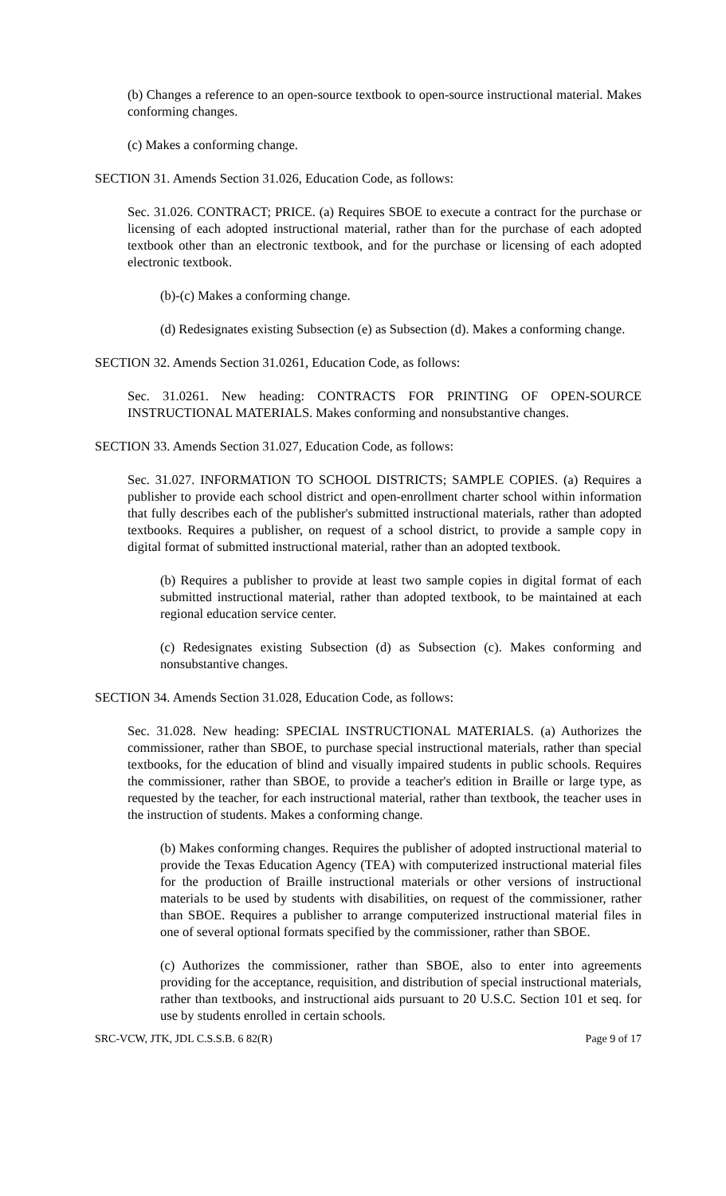(b) Changes a reference to an open-source textbook to open-source instructional material. Makes conforming changes.
(c) Makes a conforming change.
SECTION 31. Amends Section 31.026, Education Code, as follows:
Sec. 31.026. CONTRACT; PRICE. (a) Requires SBOE to execute a contract for the purchase or licensing of each adopted instructional material, rather than for the purchase of each adopted textbook other than an electronic textbook, and for the purchase or licensing of each adopted electronic textbook.
(b)-(c) Makes a conforming change.
(d) Redesignates existing Subsection (e) as Subsection (d). Makes a conforming change.
SECTION 32. Amends Section 31.0261, Education Code, as follows:
Sec. 31.0261. New heading: CONTRACTS FOR PRINTING OF OPEN-SOURCE INSTRUCTIONAL MATERIALS. Makes conforming and nonsubstantive changes.
SECTION 33. Amends Section 31.027, Education Code, as follows:
Sec. 31.027. INFORMATION TO SCHOOL DISTRICTS; SAMPLE COPIES. (a) Requires a publisher to provide each school district and open-enrollment charter school within information that fully describes each of the publisher's submitted instructional materials, rather than adopted textbooks. Requires a publisher, on request of a school district, to provide a sample copy in digital format of submitted instructional material, rather than an adopted textbook.
(b) Requires a publisher to provide at least two sample copies in digital format of each submitted instructional material, rather than adopted textbook, to be maintained at each regional education service center.
(c) Redesignates existing Subsection (d) as Subsection (c). Makes conforming and nonsubstantive changes.
SECTION 34. Amends Section 31.028, Education Code, as follows:
Sec. 31.028. New heading: SPECIAL INSTRUCTIONAL MATERIALS. (a) Authorizes the commissioner, rather than SBOE, to purchase special instructional materials, rather than special textbooks, for the education of blind and visually impaired students in public schools. Requires the commissioner, rather than SBOE, to provide a teacher's edition in Braille or large type, as requested by the teacher, for each instructional material, rather than textbook, the teacher uses in the instruction of students. Makes a conforming change.
(b) Makes conforming changes. Requires the publisher of adopted instructional material to provide the Texas Education Agency (TEA) with computerized instructional material files for the production of Braille instructional materials or other versions of instructional materials to be used by students with disabilities, on request of the commissioner, rather than SBOE. Requires a publisher to arrange computerized instructional material files in one of several optional formats specified by the commissioner, rather than SBOE.
(c) Authorizes the commissioner, rather than SBOE, also to enter into agreements providing for the acceptance, requisition, and distribution of special instructional materials, rather than textbooks, and instructional aids pursuant to 20 U.S.C. Section 101 et seq. for use by students enrolled in certain schools.
SRC-VCW, JTK, JDL C.S.S.B. 6 82(R) Page 9 of 17